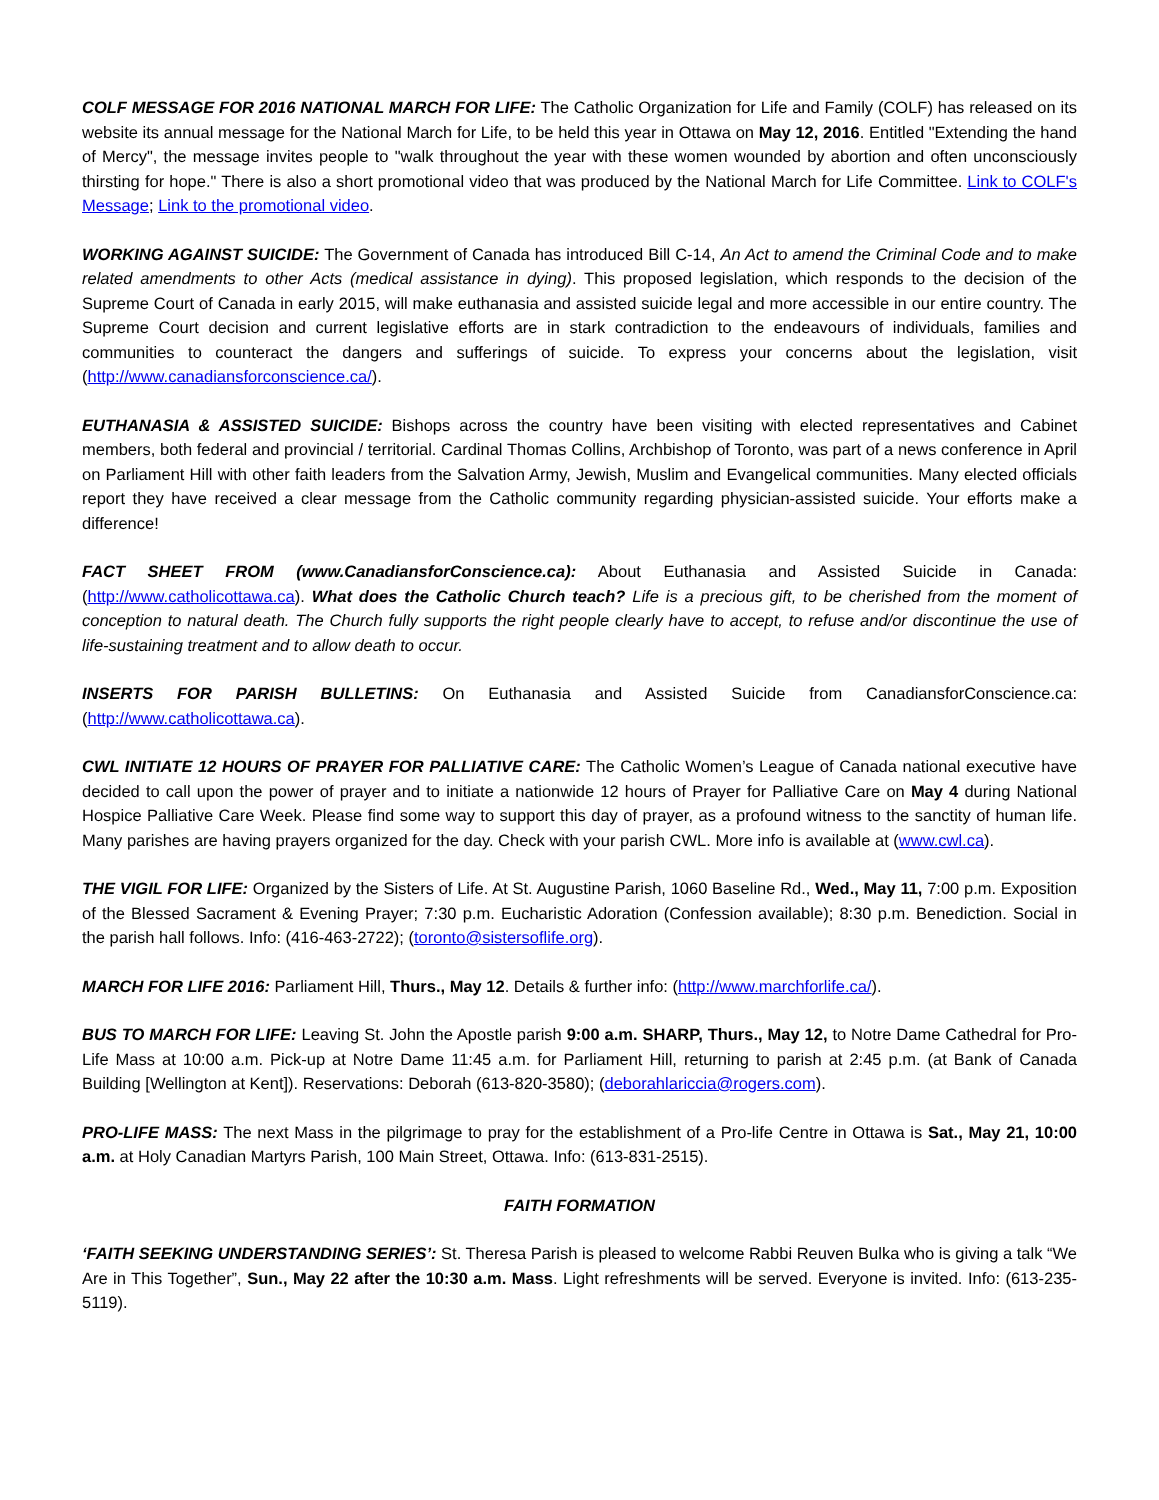COLF MESSAGE FOR 2016 NATIONAL MARCH FOR LIFE: The Catholic Organization for Life and Family (COLF) has released on its website its annual message for the National March for Life, to be held this year in Ottawa on May 12, 2016. Entitled "Extending the hand of Mercy", the message invites people to "walk throughout the year with these women wounded by abortion and often unconsciously thirsting for hope." There is also a short promotional video that was produced by the National March for Life Committee. Link to COLF's Message; Link to the promotional video.
WORKING AGAINST SUICIDE: The Government of Canada has introduced Bill C-14, An Act to amend the Criminal Code and to make related amendments to other Acts (medical assistance in dying). This proposed legislation, which responds to the decision of the Supreme Court of Canada in early 2015, will make euthanasia and assisted suicide legal and more accessible in our entire country. The Supreme Court decision and current legislative efforts are in stark contradiction to the endeavours of individuals, families and communities to counteract the dangers and sufferings of suicide. To express your concerns about the legislation, visit (http://www.canadiansforconscience.ca/).
EUTHANASIA & ASSISTED SUICIDE: Bishops across the country have been visiting with elected representatives and Cabinet members, both federal and provincial / territorial. Cardinal Thomas Collins, Archbishop of Toronto, was part of a news conference in April on Parliament Hill with other faith leaders from the Salvation Army, Jewish, Muslim and Evangelical communities. Many elected officials report they have received a clear message from the Catholic community regarding physician-assisted suicide. Your efforts make a difference!
FACT SHEET FROM (www.CanadiansforConscience.ca): About Euthanasia and Assisted Suicide in Canada: (http://www.catholicottawa.ca). What does the Catholic Church teach? Life is a precious gift, to be cherished from the moment of conception to natural death. The Church fully supports the right people clearly have to accept, to refuse and/or discontinue the use of life-sustaining treatment and to allow death to occur.
INSERTS FOR PARISH BULLETINS: On Euthanasia and Assisted Suicide from CanadiansforConscience.ca: (http://www.catholicottawa.ca).
CWL INITIATE 12 HOURS OF PRAYER FOR PALLIATIVE CARE: The Catholic Women’s League of Canada national executive have decided to call upon the power of prayer and to initiate a nationwide 12 hours of Prayer for Palliative Care on May 4 during National Hospice Palliative Care Week. Please find some way to support this day of prayer, as a profound witness to the sanctity of human life. Many parishes are having prayers organized for the day. Check with your parish CWL. More info is available at (www.cwl.ca).
THE VIGIL FOR LIFE: Organized by the Sisters of Life. At St. Augustine Parish, 1060 Baseline Rd., Wed., May 11, 7:00 p.m. Exposition of the Blessed Sacrament & Evening Prayer; 7:30 p.m. Eucharistic Adoration (Confession available); 8:30 p.m. Benediction. Social in the parish hall follows. Info: (416-463-2722); (toronto@sistersoflife.org).
MARCH FOR LIFE 2016: Parliament Hill, Thurs., May 12. Details & further info: (http://www.marchforlife.ca/).
BUS TO MARCH FOR LIFE: Leaving St. John the Apostle parish 9:00 a.m. SHARP, Thurs., May 12, to Notre Dame Cathedral for Pro-Life Mass at 10:00 a.m. Pick-up at Notre Dame 11:45 a.m. for Parliament Hill, returning to parish at 2:45 p.m. (at Bank of Canada Building [Wellington at Kent]). Reservations: Deborah (613-820-3580); (deborahlariccia@rogers.com).
PRO-LIFE MASS: The next Mass in the pilgrimage to pray for the establishment of a Pro-life Centre in Ottawa is Sat., May 21, 10:00 a.m. at Holy Canadian Martyrs Parish, 100 Main Street, Ottawa. Info: (613-831-2515).
FAITH FORMATION
‘FAITH SEEKING UNDERSTANDING SERIES’: St. Theresa Parish is pleased to welcome Rabbi Reuven Bulka who is giving a talk “We Are in This Together”, Sun., May 22 after the 10:30 a.m. Mass. Light refreshments will be served. Everyone is invited. Info: (613-235-5119).